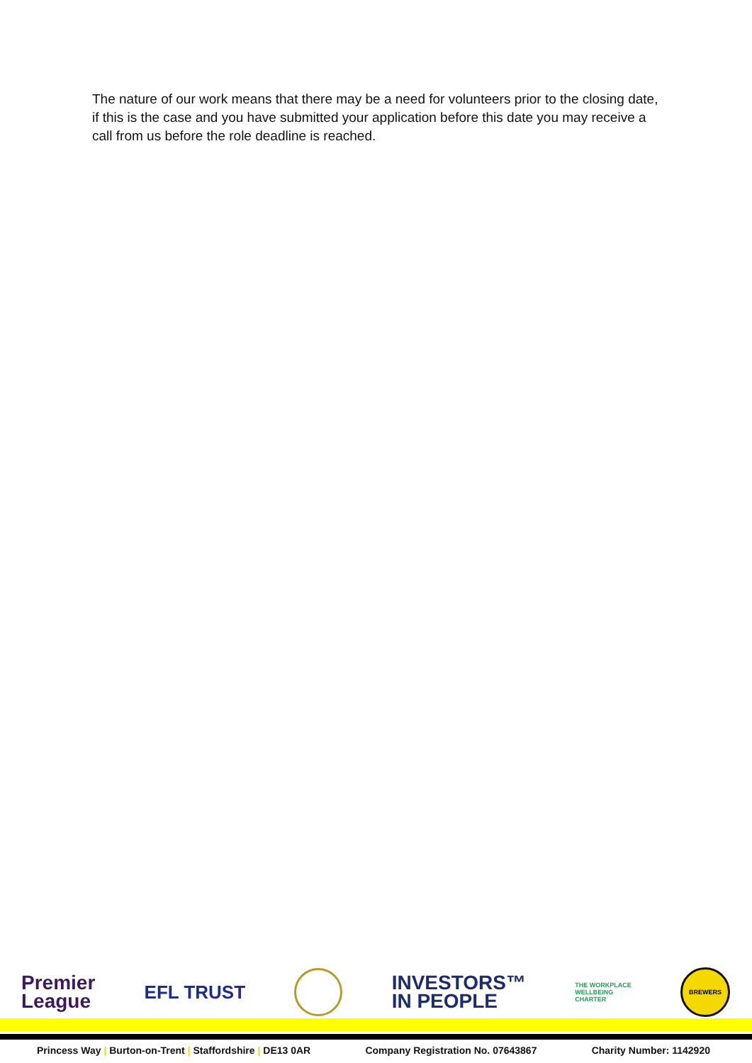The nature of our work means that there may be a need for volunteers prior to the closing date, if this is the case and you have submitted your application before this date you may receive a call from us before the role deadline is reached.
Premier
League
EFL TRUST
INVESTORS™
IN PEOPLE
THE WORKPLACE
WELLBEING
CHARTER
BREWERS
Princess Way | Burton-on-Trent | Staffordshire | DE13 0AR Company Registration No. 07643867 Charity Number: 1142920